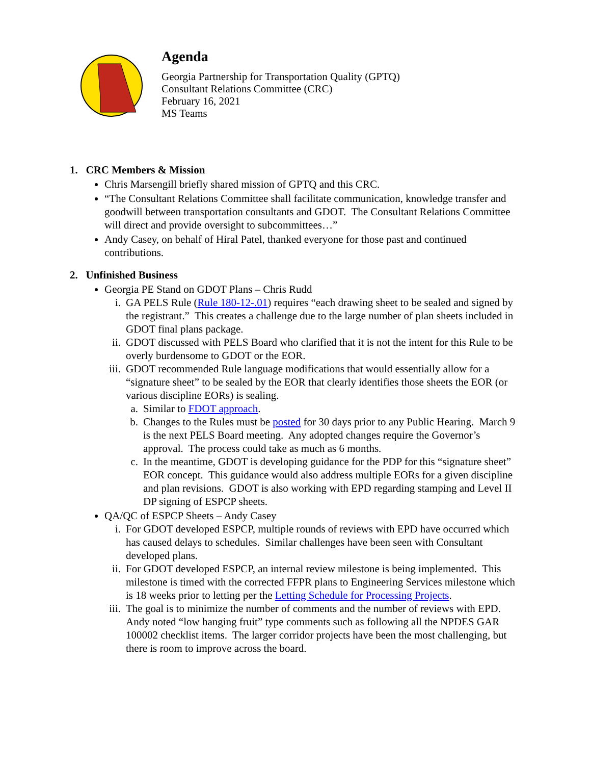Agenda
Georgia Partnership for Transportation Quality (GPTQ)
Consultant Relations Committee (CRC)
February 16, 2021
MS Teams
1. CRC Members & Mission
Chris Marsengill briefly shared mission of GPTQ and this CRC.
“The Consultant Relations Committee shall facilitate communication, knowledge transfer and goodwill between transportation consultants and GDOT. The Consultant Relations Committee will direct and provide oversight to subcommittees…”
Andy Casey, on behalf of Hiral Patel, thanked everyone for those past and continued contributions.
2. Unfinished Business
Georgia PE Stand on GDOT Plans – Chris Rudd
i. GA PELS Rule (Rule 180-12-.01) requires “each drawing sheet to be sealed and signed by the registrant.” This creates a challenge due to the large number of plan sheets included in GDOT final plans package.
ii. GDOT discussed with PELS Board who clarified that it is not the intent for this Rule to be overly burdensome to GDOT or the EOR.
iii. GDOT recommended Rule language modifications that would essentially allow for a “signature sheet” to be sealed by the EOR that clearly identifies those sheets the EOR (or various discipline EORs) is sealing.
a. Similar to FDOT approach.
b. Changes to the Rules must be posted for 30 days prior to any Public Hearing. March 9 is the next PELS Board meeting. Any adopted changes require the Governor’s approval. The process could take as much as 6 months.
c. In the meantime, GDOT is developing guidance for the PDP for this “signature sheet” EOR concept. This guidance would also address multiple EORs for a given discipline and plan revisions. GDOT is also working with EPD regarding stamping and Level II DP signing of ESPCP sheets.
QA/QC of ESPCP Sheets – Andy Casey
i. For GDOT developed ESPCP, multiple rounds of reviews with EPD have occurred which has caused delays to schedules. Similar challenges have been seen with Consultant developed plans.
ii. For GDOT developed ESPCP, an internal review milestone is being implemented. This milestone is timed with the corrected FFPR plans to Engineering Services milestone which is 18 weeks prior to letting per the Letting Schedule for Processing Projects.
iii. The goal is to minimize the number of comments and the number of reviews with EPD. Andy noted “low hanging fruit” type comments such as following all the NPDES GAR 100002 checklist items. The larger corridor projects have been the most challenging, but there is room to improve across the board.